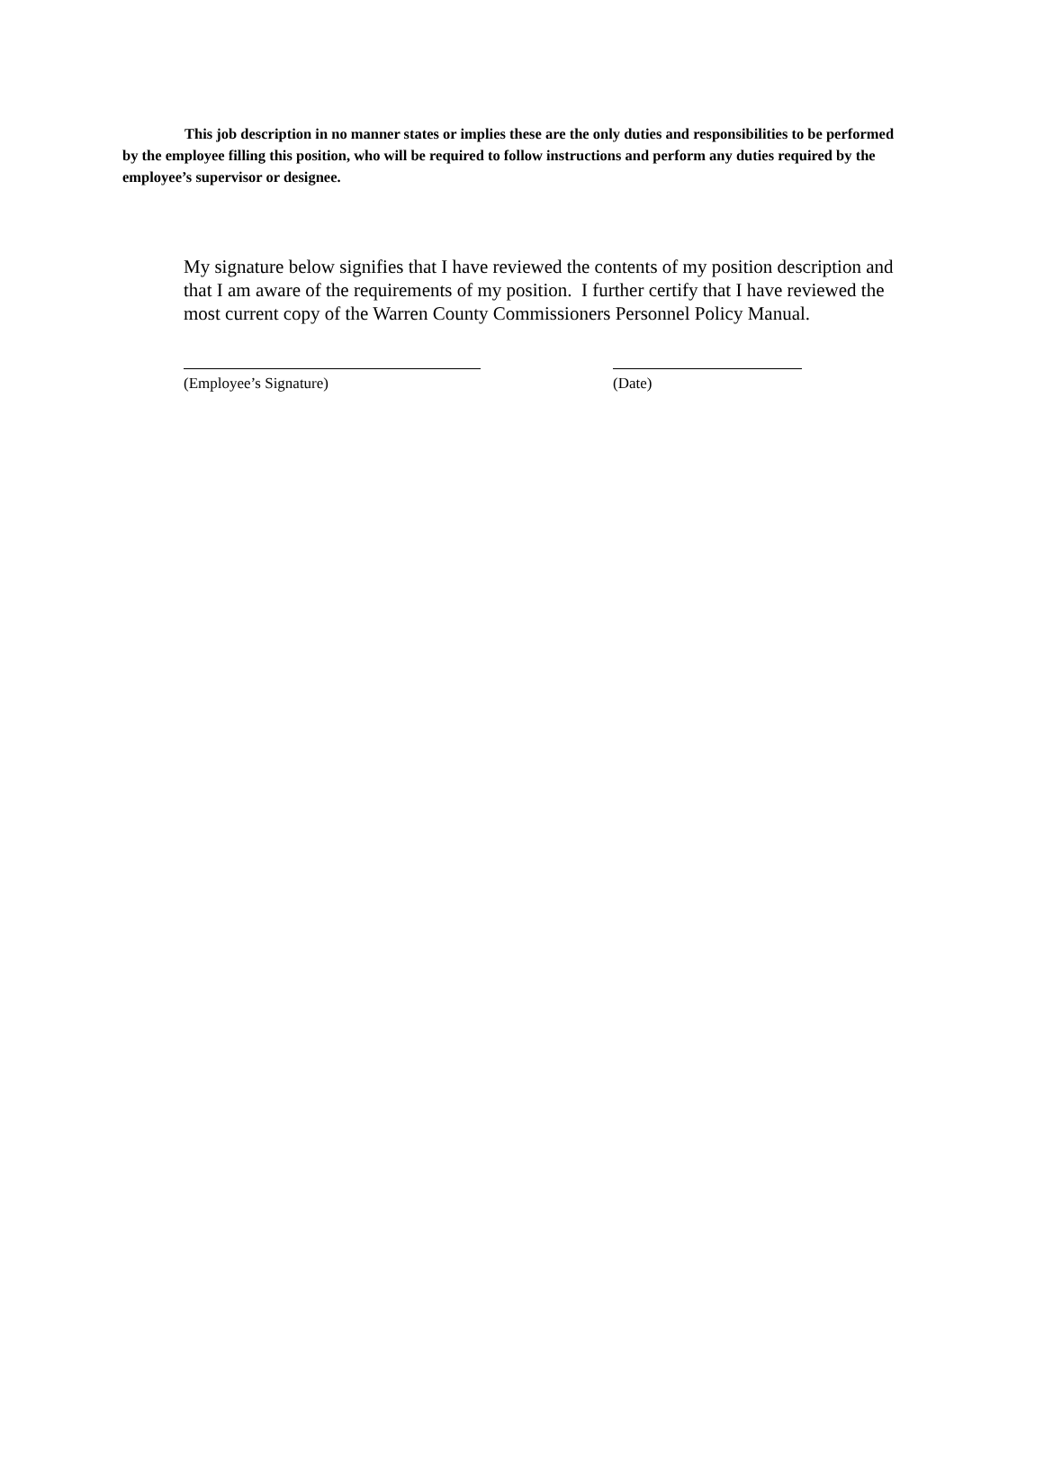This job description in no manner states or implies these are the only duties and responsibilities to be performed by the employee filling this position, who will be required to follow instructions and perform any duties required by the employee’s supervisor or designee.
My signature below signifies that I have reviewed the contents of my position description and that I am aware of the requirements of my position. I further certify that I have reviewed the most current copy of the Warren County Commissioners Personnel Policy Manual.
(Employee’s Signature) (Date)